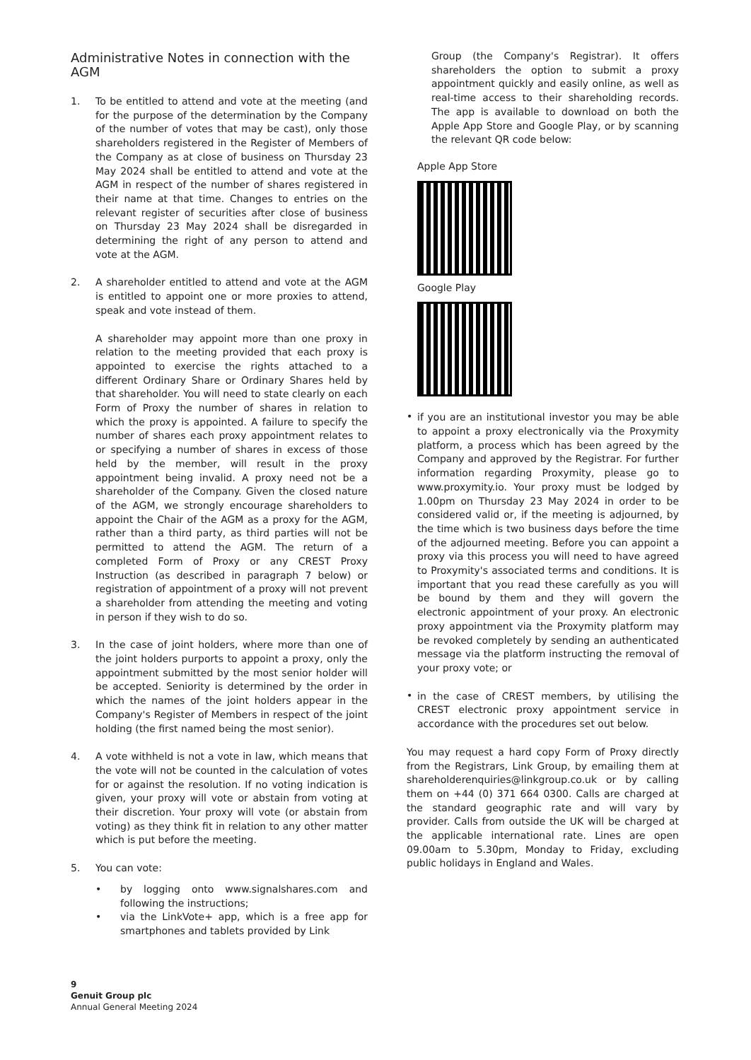Administrative Notes in connection with the AGM
1. To be entitled to attend and vote at the meeting (and for the purpose of the determination by the Company of the number of votes that may be cast), only those shareholders registered in the Register of Members of the Company as at close of business on Thursday 23 May 2024 shall be entitled to attend and vote at the AGM in respect of the number of shares registered in their name at that time. Changes to entries on the relevant register of securities after close of business on Thursday 23 May 2024 shall be disregarded in determining the right of any person to attend and vote at the AGM.
2. A shareholder entitled to attend and vote at the AGM is entitled to appoint one or more proxies to attend, speak and vote instead of them.
A shareholder may appoint more than one proxy in relation to the meeting provided that each proxy is appointed to exercise the rights attached to a different Ordinary Share or Ordinary Shares held by that shareholder. You will need to state clearly on each Form of Proxy the number of shares in relation to which the proxy is appointed. A failure to specify the number of shares each proxy appointment relates to or specifying a number of shares in excess of those held by the member, will result in the proxy appointment being invalid. A proxy need not be a shareholder of the Company. Given the closed nature of the AGM, we strongly encourage shareholders to appoint the Chair of the AGM as a proxy for the AGM, rather than a third party, as third parties will not be permitted to attend the AGM. The return of a completed Form of Proxy or any CREST Proxy Instruction (as described in paragraph 7 below) or registration of appointment of a proxy will not prevent a shareholder from attending the meeting and voting in person if they wish to do so.
3. In the case of joint holders, where more than one of the joint holders purports to appoint a proxy, only the appointment submitted by the most senior holder will be accepted. Seniority is determined by the order in which the names of the joint holders appear in the Company's Register of Members in respect of the joint holding (the first named being the most senior).
4. A vote withheld is not a vote in law, which means that the vote will not be counted in the calculation of votes for or against the resolution. If no voting indication is given, your proxy will vote or abstain from voting at their discretion. Your proxy will vote (or abstain from voting) as they think fit in relation to any other matter which is put before the meeting.
5. You can vote:
•
by logging onto www.signalshares.com and following the instructions;
•
via the LinkVote+ app, which is a free app for smartphones and tablets provided by Link
Group (the Company's Registrar). It offers shareholders the option to submit a proxy appointment quickly and easily online, as well as real-time access to their shareholding records. The app is available to download on both the Apple App Store and Google Play, or by scanning the relevant QR code below:
Apple App Store
Google Play
•
if you are an institutional investor you may be able to appoint a proxy electronically via the Proxymity platform, a process which has been agreed by the Company and approved by the Registrar. For further information regarding Proxymity, please go to www.proxymity.io. Your proxy must be lodged by 1.00pm on Thursday 23 May 2024 in order to be considered valid or, if the meeting is adjourned, by the time which is two business days before the time of the adjourned meeting. Before you can appoint a proxy via this process you will need to have agreed to Proxymity's associated terms and conditions. It is important that you read these carefully as you will be bound by them and they will govern the electronic appointment of your proxy. An electronic proxy appointment via the Proxymity platform may be revoked completely by sending an authenticated message via the platform instructing the removal of your proxy vote; or
•
in the case of CREST members, by utilising the CREST electronic proxy appointment service in accordance with the procedures set out below.
You may request a hard copy Form of Proxy directly from the Registrars, Link Group, by emailing them at shareholderenquiries@linkgroup.co.uk or by calling them on +44 (0) 371 664 0300. Calls are charged at the standard geographic rate and will vary by provider. Calls from outside the UK will be charged at the applicable international rate. Lines are open 09.00am to 5.30pm, Monday to Friday, excluding public holidays in England and Wales.
9
Genuit Group plc
Annual General Meeting 2024